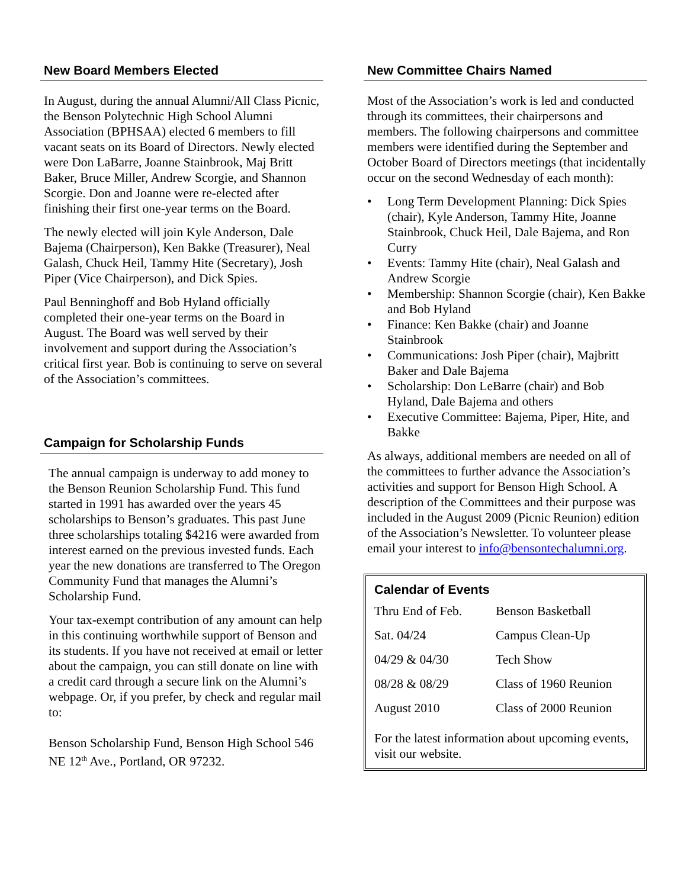New Board Members Elected
In August, during the annual Alumni/All Class Picnic, the Benson Polytechnic High School Alumni Association (BPHSAA) elected 6 members to fill vacant seats on its Board of Directors. Newly elected were Don LaBarre, Joanne Stainbrook, Maj Britt Baker, Bruce Miller, Andrew Scorgie, and Shannon Scorgie. Don and Joanne were re-elected after finishing their first one-year terms on the Board.
The newly elected will join Kyle Anderson, Dale Bajema (Chairperson), Ken Bakke (Treasurer), Neal Galash, Chuck Heil, Tammy Hite (Secretary), Josh Piper (Vice Chairperson), and Dick Spies.
Paul Benninghoff and Bob Hyland officially completed their one-year terms on the Board in August. The Board was well served by their involvement and support during the Association’s critical first year. Bob is continuing to serve on several of the Association’s committees.
Campaign for Scholarship Funds
The annual campaign is underway to add money to the Benson Reunion Scholarship Fund. This fund started in 1991 has awarded over the years 45 scholarships to Benson’s graduates. This past June three scholarships totaling $4216 were awarded from interest earned on the previous invested funds. Each year the new donations are transferred to The Oregon Community Fund that manages the Alumni’s Scholarship Fund.
Your tax-exempt contribution of any amount can help in this continuing worthwhile support of Benson and its students. If you have not received at email or letter about the campaign, you can still donate on line with a credit card through a secure link on the Alumni’s webpage. Or, if you prefer, by check and regular mail to:
Benson Scholarship Fund, Benson High School 546 NE 12<sup>th</sup> Ave., Portland, OR 97232.
New Committee Chairs Named
Most of the Association’s work is led and conducted through its committees, their chairpersons and members. The following chairpersons and committee members were identified during the September and October Board of Directors meetings (that incidentally occur on the second Wednesday of each month):
• Long Term Development Planning: Dick Spies (chair), Kyle Anderson, Tammy Hite, Joanne Stainbrook, Chuck Heil, Dale Bajema, and Ron Curry
• Events: Tammy Hite (chair), Neal Galash and Andrew Scorgie
• Membership: Shannon Scorgie (chair), Ken Bakke and Bob Hyland
• Finance: Ken Bakke (chair) and Joanne Stainbrook
• Communications: Josh Piper (chair), Majbritt Baker and Dale Bajema
• Scholarship: Don LeBarre (chair) and Bob Hyland, Dale Bajema and others
• Executive Committee: Bajema, Piper, Hite, and Bakke
As always, additional members are needed on all of the committees to further advance the Association’s activities and support for Benson High School. A description of the Committees and their purpose was included in the August 2009 (Picnic Reunion) edition of the Association’s Newsletter. To volunteer please email your interest to info@bensontechalumni.org.
Calendar of Events
| Thru End of Feb. | Benson Basketball |
| Sat. 04/24 | Campus Clean-Up |
| 04/29 & 04/30 | Tech Show |
| 08/28 & 08/29 | Class of 1960 Reunion |
| August 2010 | Class of 2000 Reunion |
For the latest information about upcoming events, visit our website.